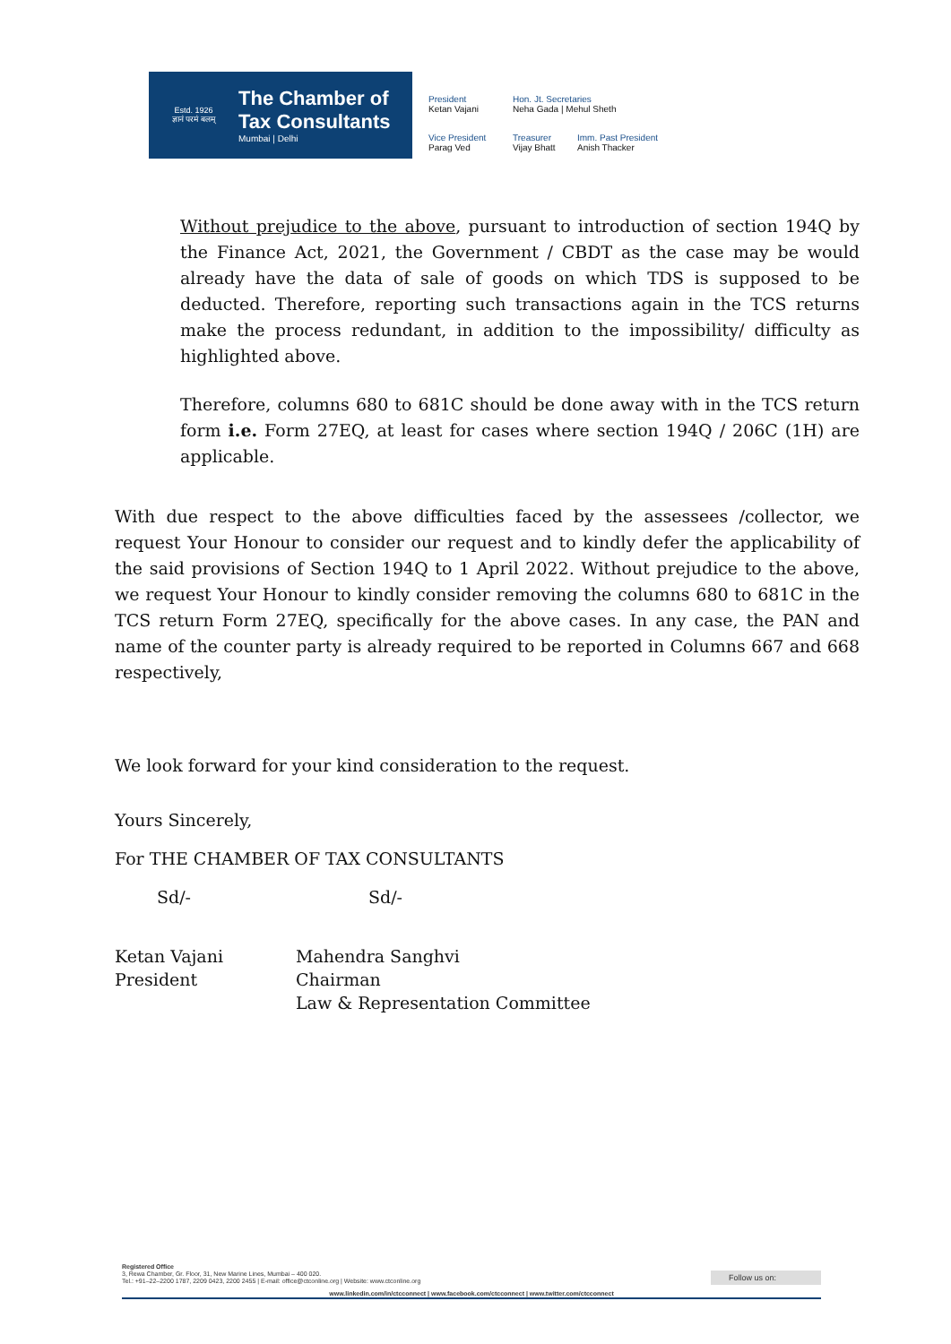Estd. 1926
ज्ञानं परमं बलम्
The Chamber of
Tax Consultants
Mumbai | Delhi
President
Ketan Vajani
Hon. Jt. Secretaries
Neha Gada | Mehul Sheth
Vice President
Parag Ved
Treasurer
Vijay Bhatt
Imm. Past President
Anish Thacker
Without prejudice to the above, pursuant to introduction of section 194Q by the Finance Act, 2021, the Government / CBDT as the case may be would already have the data of sale of goods on which TDS is supposed to be deducted. Therefore, reporting such transactions again in the TCS returns make the process redundant, in addition to the impossibility/ difficulty as highlighted above.
Therefore, columns 680 to 681C should be done away with in the TCS return form i.e. Form 27EQ, at least for cases where section 194Q / 206C (1H) are applicable.
With due respect to the above difficulties faced by the assessees /collector, we request Your Honour to consider our request and to kindly defer the applicability of the said provisions of Section 194Q to 1 April 2022. Without prejudice to the above, we request Your Honour to kindly consider removing the columns 680 to 681C in the TCS return Form 27EQ, specifically for the above cases. In any case, the PAN and name of the counter party is already required to be reported in Columns 667 and 668 respectively,
We look forward for your kind consideration to the request.
Yours Sincerely,
For THE CHAMBER OF TAX CONSULTANTS
Sd/- Sd/-
Ketan Vajani
President
Mahendra Sanghvi
Chairman
Law & Representation Committee
Registered Office
3, Rewa Chamber, Gr. Floor, 31, New Marine Lines, Mumbai – 400 020. Follow us on:
Tel.: +91–22–2200 1787, 2209 0423, 2200 2455 | E-mail: office@ctconline.org | Website: www.ctconline.org
www.linkedin.com/in/ctcconnect | www.facebook.com/ctcconnect | www.twitter.com/ctcconnect